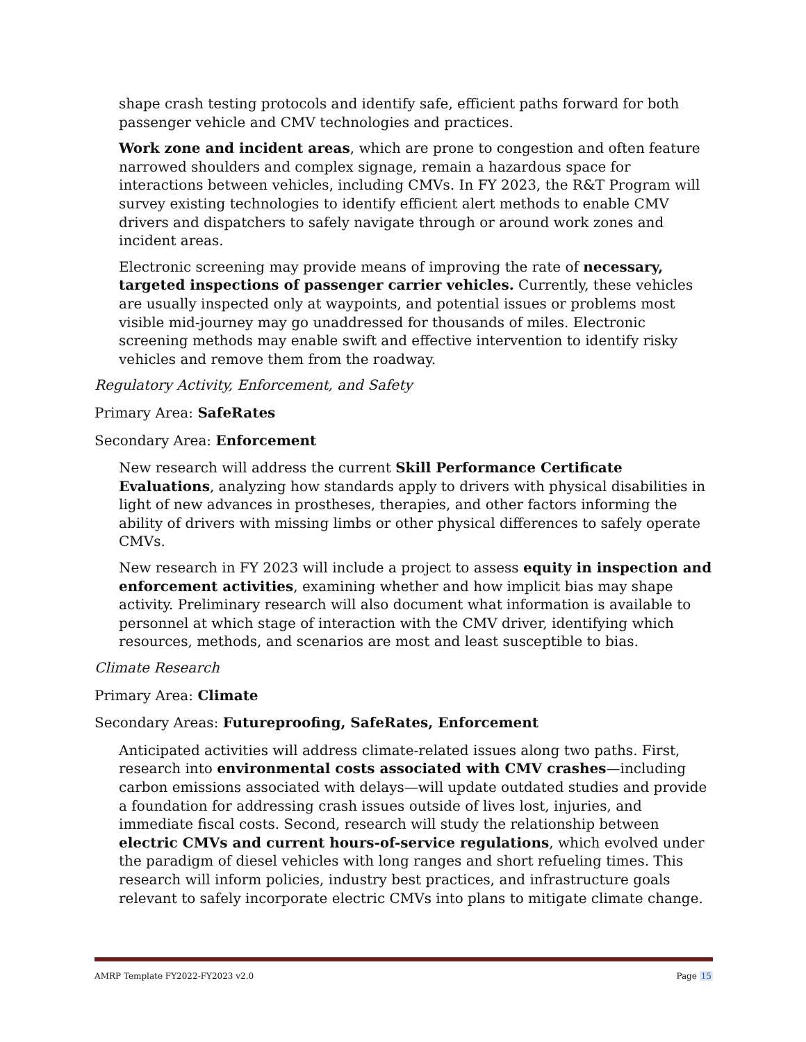shape crash testing protocols and identify safe, efficient paths forward for both passenger vehicle and CMV technologies and practices.
Work zone and incident areas, which are prone to congestion and often feature narrowed shoulders and complex signage, remain a hazardous space for interactions between vehicles, including CMVs. In FY 2023, the R&T Program will survey existing technologies to identify efficient alert methods to enable CMV drivers and dispatchers to safely navigate through or around work zones and incident areas.
Electronic screening may provide means of improving the rate of necessary, targeted inspections of passenger carrier vehicles. Currently, these vehicles are usually inspected only at waypoints, and potential issues or problems most visible mid-journey may go unaddressed for thousands of miles. Electronic screening methods may enable swift and effective intervention to identify risky vehicles and remove them from the roadway.
Regulatory Activity, Enforcement, and Safety
Primary Area: SafeRates
Secondary Area: Enforcement
New research will address the current Skill Performance Certificate Evaluations, analyzing how standards apply to drivers with physical disabilities in light of new advances in prostheses, therapies, and other factors informing the ability of drivers with missing limbs or other physical differences to safely operate CMVs.
New research in FY 2023 will include a project to assess equity in inspection and enforcement activities, examining whether and how implicit bias may shape activity. Preliminary research will also document what information is available to personnel at which stage of interaction with the CMV driver, identifying which resources, methods, and scenarios are most and least susceptible to bias.
Climate Research
Primary Area: Climate
Secondary Areas: Futureproofing, SafeRates, Enforcement
Anticipated activities will address climate-related issues along two paths. First, research into environmental costs associated with CMV crashes—including carbon emissions associated with delays—will update outdated studies and provide a foundation for addressing crash issues outside of lives lost, injuries, and immediate fiscal costs. Second, research will study the relationship between electric CMVs and current hours-of-service regulations, which evolved under the paradigm of diesel vehicles with long ranges and short refueling times. This research will inform policies, industry best practices, and infrastructure goals relevant to safely incorporate electric CMVs into plans to mitigate climate change.
AMRP Template FY2022-FY2023 v2.0 Page 15